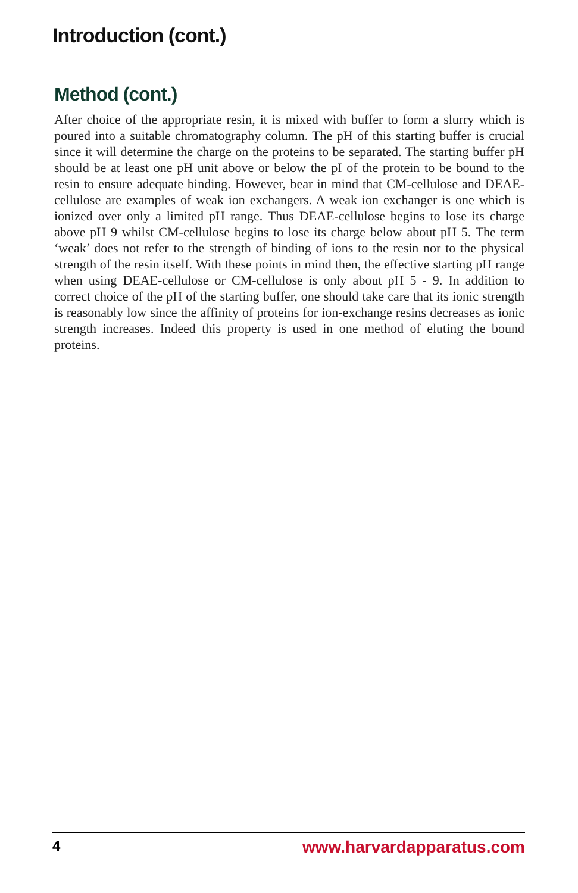Introduction (cont.)
Method (cont.)
After choice of the appropriate resin, it is mixed with buffer to form a slurry which is poured into a suitable chromatography column. The pH of this starting buffer is crucial since it will determine the charge on the proteins to be separated. The starting buffer pH should be at least one pH unit above or below the pI of the protein to be bound to the resin to ensure adequate binding. However, bear in mind that CM-cellulose and DEAE-cellulose are examples of weak ion exchangers. A weak ion exchanger is one which is ionized over only a limited pH range. Thus DEAE-cellulose begins to lose its charge above pH 9 whilst CM-cellulose begins to lose its charge below about pH 5. The term ‘weak’ does not refer to the strength of binding of ions to the resin nor to the physical strength of the resin itself. With these points in mind then, the effective starting pH range when using DEAE-cellulose or CM-cellulose is only about pH 5 - 9. In addition to correct choice of the pH of the starting buffer, one should take care that its ionic strength is reasonably low since the affinity of proteins for ion-exchange resins decreases as ionic strength increases. Indeed this property is used in one method of eluting the bound proteins.
4 www.harvardapparatus.com